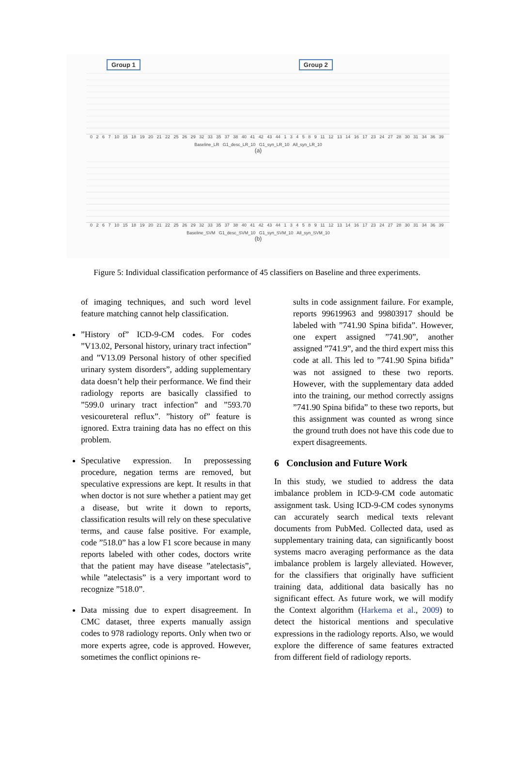Group 1 Group 2
0 2 6 7 10 15 18 19 20 21 22 25 26 29 32 33 35 37 38 40 41 42 43 44 1 3 4 5 8 9 11 12 13 14 16 17 23 24 27 28 30 31 34 36 39
Baseline_LR G1_desc_LR_10 G1_syn_LR_10 All_syn_LR_10
(a)
0 2 6 7 10 15 18 19 20 21 22 25 26 29 32 33 35 37 38 40 41 42 43 44 1 3 4 5 8 9 11 12 13 14 16 17 23 24 27 28 30 31 34 36 39
Baseline_SVM G1_desc_SVM_10 G1_syn_SVM_10 All_syn_SVM_10
(b)
Figure 5: Individual classification performance of 45 classifiers on Baseline and three experiments.
of imaging techniques, and such word level feature matching cannot help classification.
”History of” ICD-9-CM codes. For codes ”V13.02, Personal history, urinary tract infection” and ”V13.09 Personal history of other specified urinary system disorders”, adding supplementary data doesn’t help their performance. We find their radiology reports are basically classified to ”599.0 urinary tract infection” and ”593.70 vesicoureteral reflux”. ”history of” feature is ignored. Extra training data has no effect on this problem.
Speculative expression. In prepossessing procedure, negation terms are removed, but speculative expressions are kept. It results in that when doctor is not sure whether a patient may get a disease, but write it down to reports, classification results will rely on these speculative terms, and cause false positive. For example, code ”518.0” has a low F1 score because in many reports labeled with other codes, doctors write that the patient may have disease ”atelectasis”, while ”atelectasis” is a very important word to recognize ”518.0”.
Data missing due to expert disagreement. In CMC dataset, three experts manually assign codes to 978 radiology reports. Only when two or more experts agree, code is approved. However, sometimes the conflict opinions re-
sults in code assignment failure. For example, reports 99619963 and 99803917 should be labeled with ”741.90 Spina bifida”. However, one expert assigned ”741.90”, another assigned ”741.9”, and the third expert miss this code at all. This led to ”741.90 Spina bifida” was not assigned to these two reports. However, with the supplementary data added into the training, our method correctly assigns ”741.90 Spina bifida” to these two reports, but this assignment was counted as wrong since the ground truth does not have this code due to expert disagreements.
6 Conclusion and Future Work
In this study, we studied to address the data imbalance problem in ICD-9-CM code automatic assignment task. Using ICD-9-CM codes synonyms can accurately search medical texts relevant documents from PubMed. Collected data, used as supplementary training data, can significantly boost systems macro averaging performance as the data imbalance problem is largely alleviated. However, for the classifiers that originally have sufficient training data, additional data basically has no significant effect. As future work, we will modify the Context algorithm (Harkema et al., 2009) to detect the historical mentions and speculative expressions in the radiology reports. Also, we would explore the difference of same features extracted from different field of radiology reports.